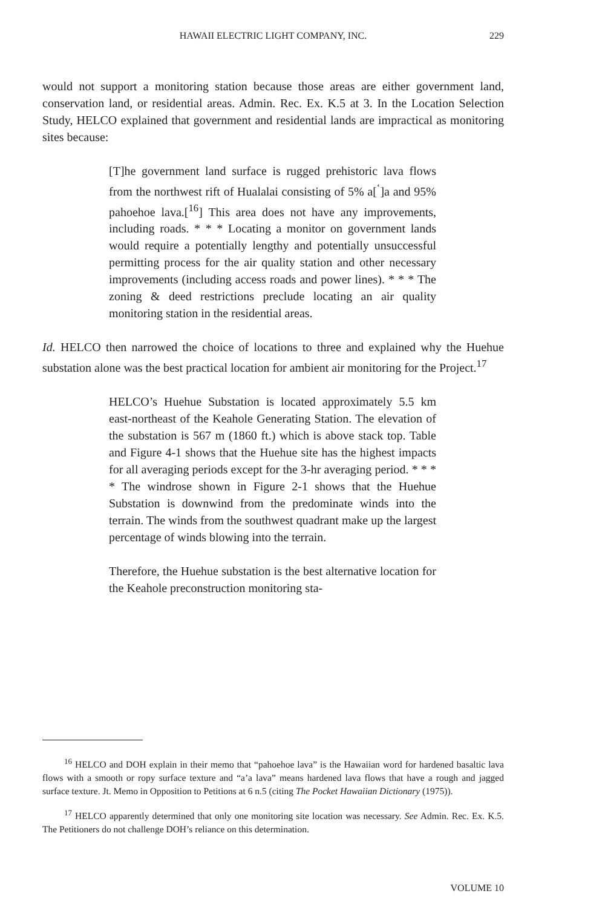HAWAII ELECTRIC LIGHT COMPANY, INC.
229
would not support a monitoring station because those areas are either government land, conservation land, or residential areas. Admin. Rec. Ex. K.5 at 3. In the Location Selection Study, HELCO explained that government and residential lands are impractical as monitoring sites because:
[T]he government land surface is rugged prehistoric lava flows from the northwest rift of Hualalai consisting of 5% a[<sup>‘</sup>]a and 95% pahoehoe lava.[<sup>16</sup>] This area does not have any improvements, including roads. * * * Locating a monitor on government lands would require a potentially lengthy and potentially unsuccessful permitting process for the air quality station and other necessary improvements (including access roads and power lines). * * * The zoning & deed restrictions preclude locating an air quality monitoring station in the residential areas.
Id. HELCO then narrowed the choice of locations to three and explained why the Huehue substation alone was the best practical location for ambient air monitoring for the Project.<sup>17</sup>
HELCO’s Huehue Substation is located approximately 5.5 km east-northeast of the Keahole Generating Station. The elevation of the substation is 567 m (1860 ft.) which is above stack top. Table and Figure 4-1 shows that the Huehue site has the highest impacts for all averaging periods except for the 3-hr averaging period. * * * * The windrose shown in Figure 2-1 shows that the Huehue Substation is downwind from the predominate winds into the terrain. The winds from the southwest quadrant make up the largest percentage of winds blowing into the terrain.
Therefore, the Huehue substation is the best alternative location for the Keahole preconstruction monitoring sta-
<sup>16</sup> HELCO and DOH explain in their memo that “pahoehoe lava” is the Hawaiian word for hardened basaltic lava flows with a smooth or ropy surface texture and “a’a lava” means hardened lava flows that have a rough and jagged surface texture. Jt. Memo in Opposition to Petitions at 6 n.5 (citing The Pocket Hawaiian Dictionary (1975)).
<sup>17</sup> HELCO apparently determined that only one monitoring site location was necessary. See Admin. Rec. Ex. K.5. The Petitioners do not challenge DOH’s reliance on this determination.
VOLUME 10